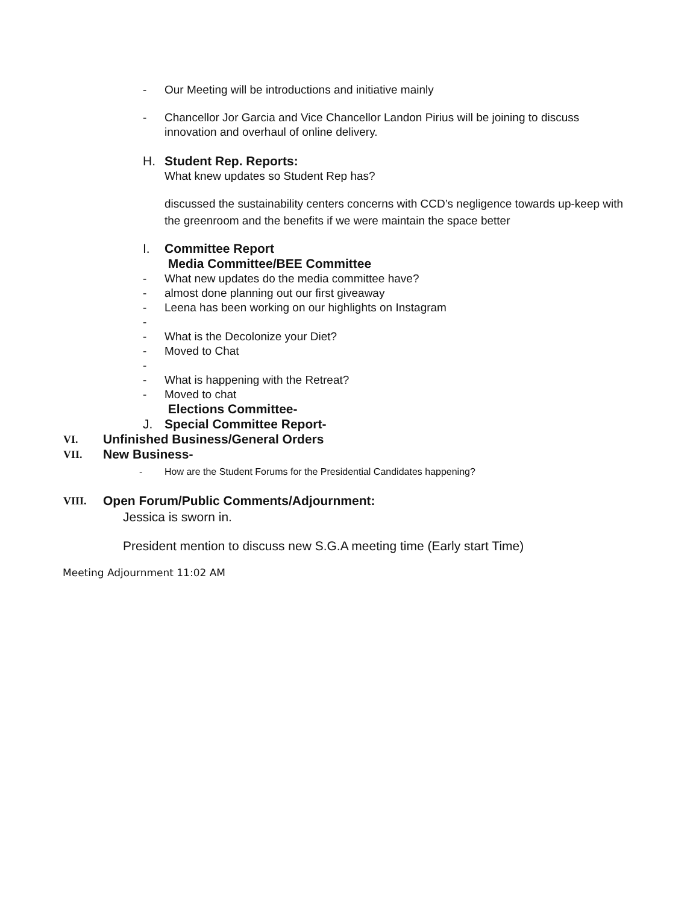- Our Meeting will be introductions and initiative mainly
- Chancellor Jor Garcia and Vice Chancellor Landon Pirius will be joining to discuss innovation and overhaul of online delivery.
H. Student Rep. Reports:
What knew updates so Student Rep has?
discussed the sustainability centers concerns with CCD’s negligence towards up-keep with the greenroom and the benefits if we were maintain the space better
I. Committee Report
Media Committee/BEE Committee
- What new updates do the media committee have?
- almost done planning out our first giveaway
- Leena has been working on our highlights on Instagram
-
- What is the Decolonize your Diet?
- Moved to Chat
-
- What is happening with the Retreat?
- Moved to chat
Elections Committee-
J. Special Committee Report-
VI. Unfinished Business/General Orders
VII. New Business-
- How are the Student Forums for the Presidential Candidates happening?
VIII. Open Forum/Public Comments/Adjournment:
Jessica is sworn in.
President mention to discuss new S.G.A meeting time (Early start Time)
Meeting Adjournment 11:02 AM